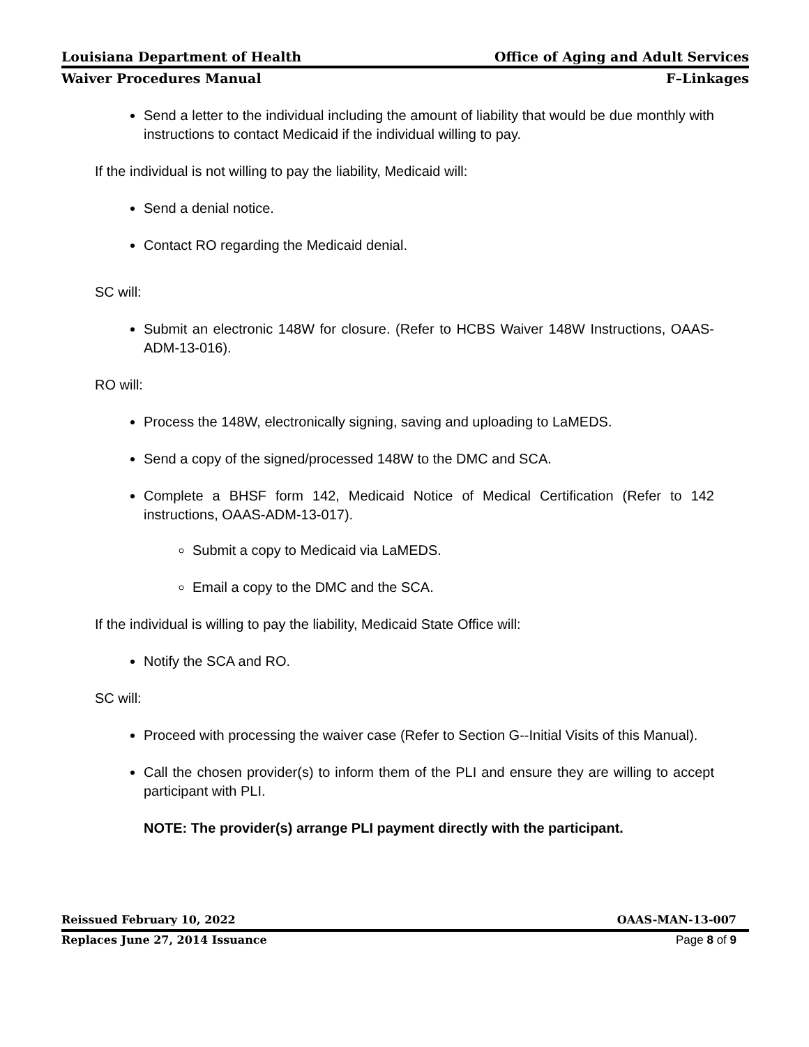Louisiana Department of Health Office of Aging and Adult Services
Waiver Procedures Manual F–Linkages
Send a letter to the individual including the amount of liability that would be due monthly with instructions to contact Medicaid if the individual willing to pay.
If the individual is not willing to pay the liability, Medicaid will:
Send a denial notice.
Contact RO regarding the Medicaid denial.
SC will:
Submit an electronic 148W for closure. (Refer to HCBS Waiver 148W Instructions, OAAS-ADM-13-016).
RO will:
Process the 148W, electronically signing, saving and uploading to LaMEDS.
Send a copy of the signed/processed 148W to the DMC and SCA.
Complete a BHSF form 142, Medicaid Notice of Medical Certification (Refer to 142 instructions, OAAS-ADM-13-017).
Submit a copy to Medicaid via LaMEDS.
Email a copy to the DMC and the SCA.
If the individual is willing to pay the liability, Medicaid State Office will:
Notify the SCA and RO.
SC will:
Proceed with processing the waiver case (Refer to Section G--Initial Visits of this Manual).
Call the chosen provider(s) to inform them of the PLI and ensure they are willing to accept participant with PLI.
NOTE: The provider(s) arrange PLI payment directly with the participant.
Reissued February 10, 2022 OAAS-MAN-13-007
Replaces June 27, 2014 Issuance Page 8 of 9